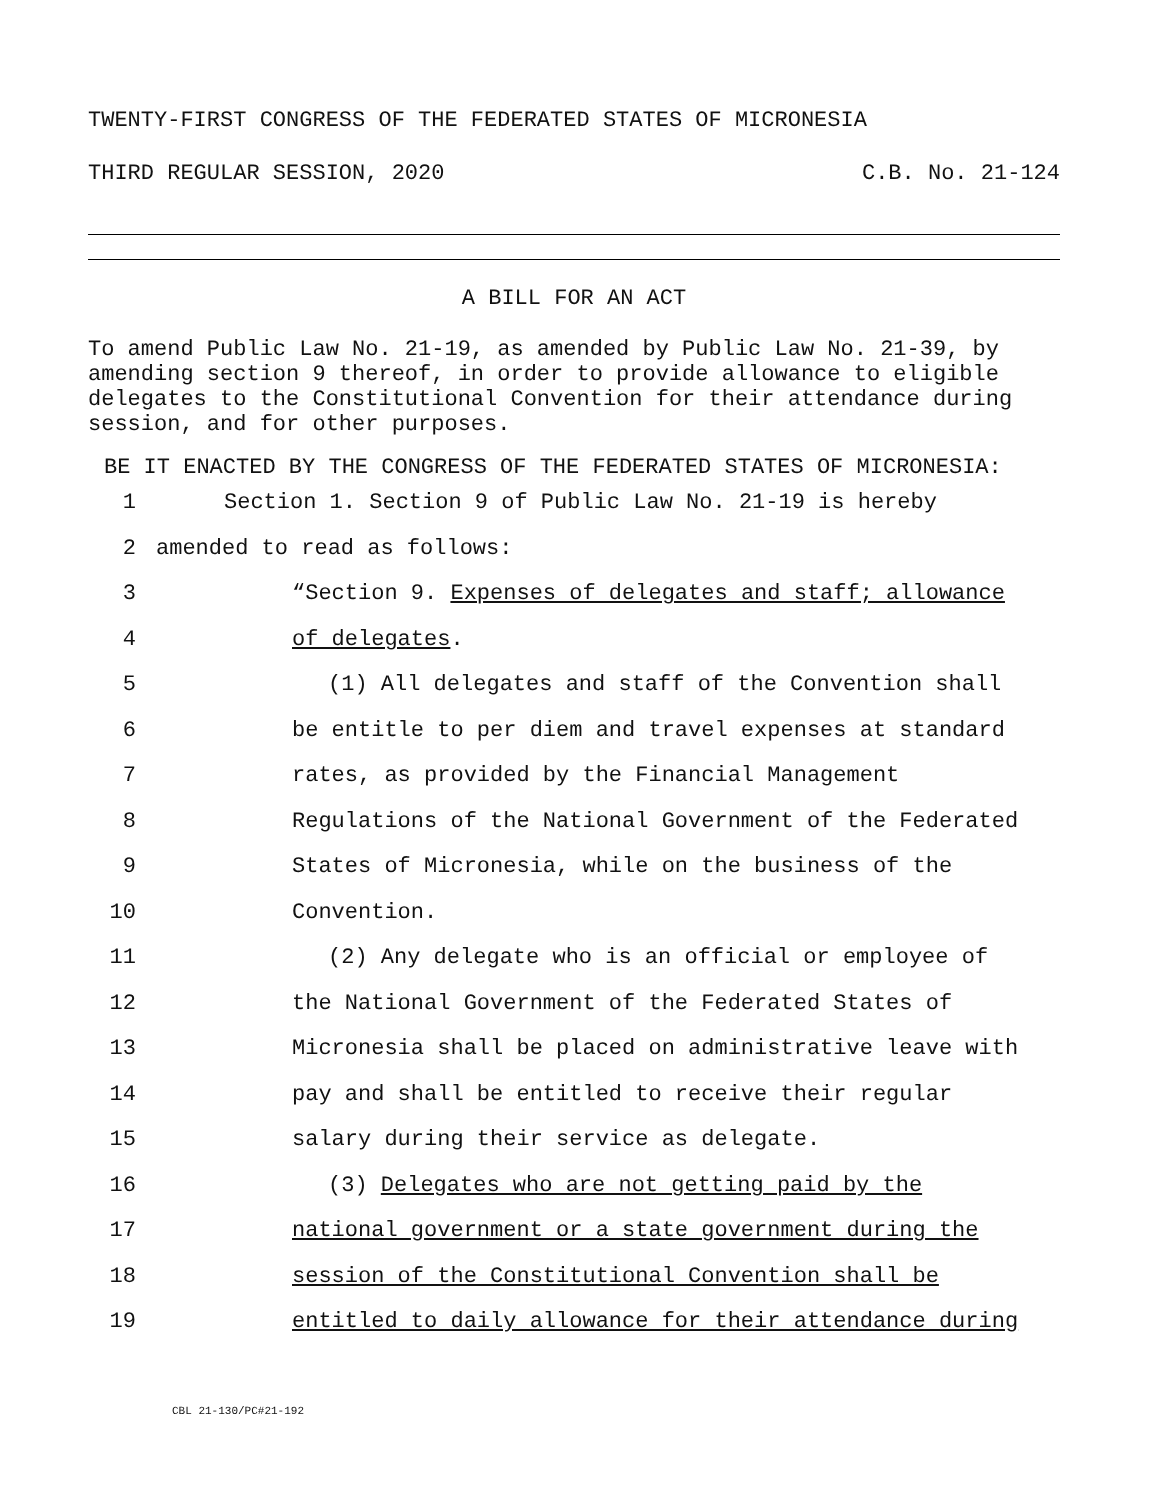TWENTY-FIRST CONGRESS OF THE FEDERATED STATES OF MICRONESIA
THIRD REGULAR SESSION, 2020 C.B. No. 21-124
A BILL FOR AN ACT
To amend Public Law No. 21-19, as amended by Public Law No. 21-39, by amending section 9 thereof, in order to provide allowance to eligible delegates to the Constitutional Convention for their attendance during session, and for other purposes.
BE IT ENACTED BY THE CONGRESS OF THE FEDERATED STATES OF MICRONESIA:
1 Section 1. Section 9 of Public Law No. 21-19 is hereby
2 amended to read as follows:
3 “Section 9. Expenses of delegates and staff; allowance
4 of delegates.
5 (1) All delegates and staff of the Convention shall
6 be entitle to per diem and travel expenses at standard
7 rates, as provided by the Financial Management
8 Regulations of the National Government of the Federated
9 States of Micronesia, while on the business of the
10 Convention.
11 (2) Any delegate who is an official or employee of
12 the National Government of the Federated States of
13 Micronesia shall be placed on administrative leave with
14 pay and shall be entitled to receive their regular
15 salary during their service as delegate.
16 (3) Delegates who are not getting paid by the
17 national government or a state government during the
18 session of the Constitutional Convention shall be
19 entitled to daily allowance for their attendance during
CBL 21-130/PC#21-192